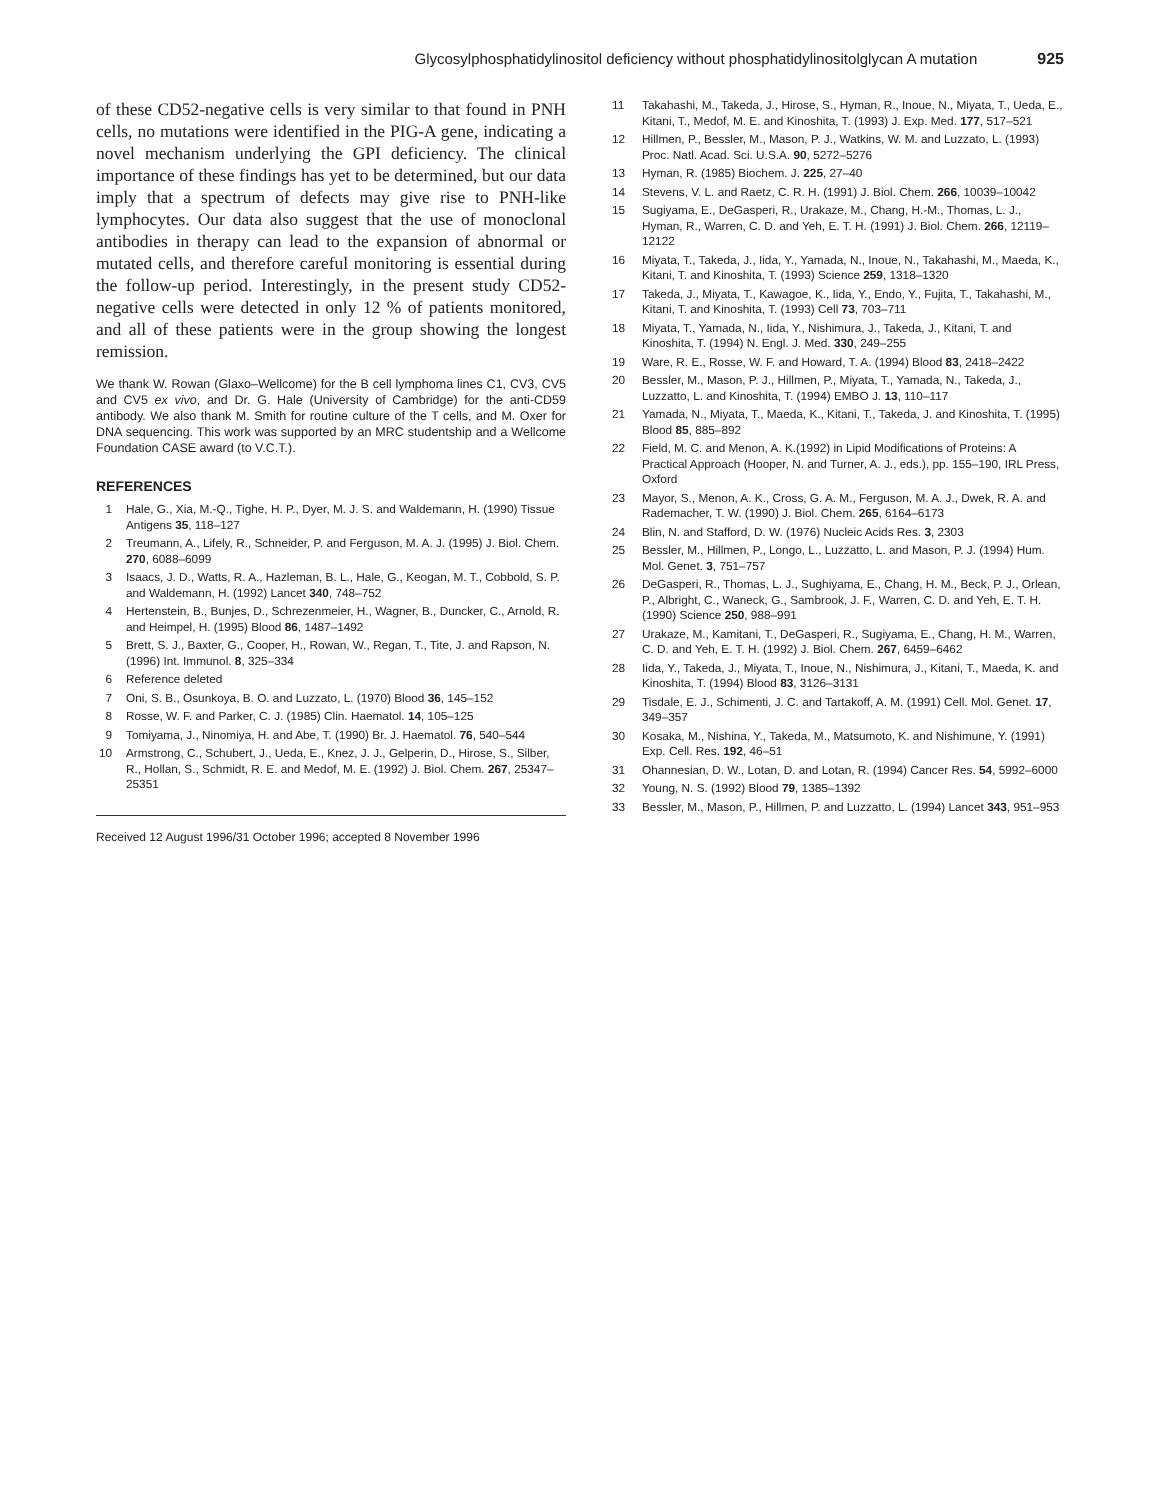Glycosylphosphatidylinositol deficiency without phosphatidylinositolglycan A mutation 925
of these CD52-negative cells is very similar to that found in PNH cells, no mutations were identified in the PIG-A gene, indicating a novel mechanism underlying the GPI deficiency. The clinical importance of these findings has yet to be determined, but our data imply that a spectrum of defects may give rise to PNH-like lymphocytes. Our data also suggest that the use of monoclonal antibodies in therapy can lead to the expansion of abnormal or mutated cells, and therefore careful monitoring is essential during the follow-up period. Interestingly, in the present study CD52-negative cells were detected in only 12 % of patients monitored, and all of these patients were in the group showing the longest remission.
We thank W. Rowan (Glaxo–Wellcome) for the B cell lymphoma lines C1, CV3, CV5 and CV5 ex vivo, and Dr. G. Hale (University of Cambridge) for the anti-CD59 antibody. We also thank M. Smith for routine culture of the T cells, and M. Oxer for DNA sequencing. This work was supported by an MRC studentship and a Wellcome Foundation CASE award (to V.C.T.).
REFERENCES
1 Hale, G., Xia, M.-Q., Tighe, H. P., Dyer, M. J. S. and Waldemann, H. (1990) Tissue Antigens 35, 118–127
2 Treumann, A., Lifely, R., Schneider, P. and Ferguson, M. A. J. (1995) J. Biol. Chem. 270, 6088–6099
3 Isaacs, J. D., Watts, R. A., Hazleman, B. L., Hale, G., Keogan, M. T., Cobbold, S. P. and Waldemann, H. (1992) Lancet 340, 748–752
4 Hertenstein, B., Bunjes, D., Schrezenmeier, H., Wagner, B., Duncker, C., Arnold, R. and Heimpel, H. (1995) Blood 86, 1487–1492
5 Brett, S. J., Baxter, G., Cooper, H., Rowan, W., Regan, T., Tite, J. and Rapson, N. (1996) Int. Immunol. 8, 325–334
6 Reference deleted
7 Oni, S. B., Osunkoya, B. O. and Luzzato, L. (1970) Blood 36, 145–152
8 Rosse, W. F. and Parker, C. J. (1985) Clin. Haematol. 14, 105–125
9 Tomiyama, J., Ninomiya, H. and Abe, T. (1990) Br. J. Haematol. 76, 540–544
10 Armstrong, C., Schubert, J., Ueda, E., Knez, J. J., Gelperin, D., Hirose, S., Silber, R., Hollan, S., Schmidt, R. E. and Medof, M. E. (1992) J. Biol. Chem. 267, 25347–25351
Received 12 August 1996/31 October 1996; accepted 8 November 1996
11 Takahashi, M., Takeda, J., Hirose, S., Hyman, R., Inoue, N., Miyata, T., Ueda, E., Kitani, T., Medof, M. E. and Kinoshita, T. (1993) J. Exp. Med. 177, 517–521
12 Hillmen, P., Bessler, M., Mason, P. J., Watkins, W. M. and Luzzato, L. (1993) Proc. Natl. Acad. Sci. U.S.A. 90, 5272–5276
13 Hyman, R. (1985) Biochem. J. 225, 27–40
14 Stevens, V. L. and Raetz, C. R. H. (1991) J. Biol. Chem. 266, 10039–10042
15 Sugiyama, E., DeGasperi, R., Urakaze, M., Chang, H.-M., Thomas, L. J., Hyman, R., Warren, C. D. and Yeh, E. T. H. (1991) J. Biol. Chem. 266, 12119–12122
16 Miyata, T., Takeda, J., Iida, Y., Yamada, N., Inoue, N., Takahashi, M., Maeda, K., Kitani, T. and Kinoshita, T. (1993) Science 259, 1318–1320
17 Takeda, J., Miyata, T., Kawagoe, K., Iida, Y., Endo, Y., Fujita, T., Takahashi, M., Kitani, T. and Kinoshita, T. (1993) Cell 73, 703–711
18 Miyata, T., Yamada, N., Iida, Y., Nishimura, J., Takeda, J., Kitani, T. and Kinoshita, T. (1994) N. Engl. J. Med. 330, 249–255
19 Ware, R. E., Rosse, W. F. and Howard, T. A. (1994) Blood 83, 2418–2422
20 Bessler, M., Mason, P. J., Hillmen, P., Miyata, T., Yamada, N., Takeda, J., Luzzatto, L. and Kinoshita, T. (1994) EMBO J. 13, 110–117
21 Yamada, N., Miyata, T., Maeda, K., Kitani, T., Takeda, J. and Kinoshita, T. (1995) Blood 85, 885–892
22 Field, M. C. and Menon, A. K.(1992) in Lipid Modifications of Proteins: A Practical Approach (Hooper, N. and Turner, A. J., eds.), pp. 155–190, IRL Press, Oxford
23 Mayor, S., Menon, A. K., Cross, G. A. M., Ferguson, M. A. J., Dwek, R. A. and Rademacher, T. W. (1990) J. Biol. Chem. 265, 6164–6173
24 Blin, N. and Stafford, D. W. (1976) Nucleic Acids Res. 3, 2303
25 Bessler, M., Hillmen, P., Longo, L., Luzzatto, L. and Mason, P. J. (1994) Hum. Mol. Genet. 3, 751–757
26 DeGasperi, R., Thomas, L. J., Sughiyama, E., Chang, H. M., Beck, P. J., Orlean, P., Albright, C., Waneck, G., Sambrook, J. F., Warren, C. D. and Yeh, E. T. H. (1990) Science 250, 988–991
27 Urakaze, M., Kamitani, T., DeGasperi, R., Sugiyama, E., Chang, H. M., Warren, C. D. and Yeh, E. T. H. (1992) J. Biol. Chem. 267, 6459–6462
28 Iida, Y., Takeda, J., Miyata, T., Inoue, N., Nishimura, J., Kitani, T., Maeda, K. and Kinoshita, T. (1994) Blood 83, 3126–3131
29 Tisdale, E. J., Schimenti, J. C. and Tartakoff, A. M. (1991) Cell. Mol. Genet. 17, 349–357
30 Kosaka, M., Nishina, Y., Takeda, M., Matsumoto, K. and Nishimune, Y. (1991) Exp. Cell. Res. 192, 46–51
31 Ohannesian, D. W., Lotan, D. and Lotan, R. (1994) Cancer Res. 54, 5992–6000
32 Young, N. S. (1992) Blood 79, 1385–1392
33 Bessler, M., Mason, P., Hillmen, P. and Luzzatto, L. (1994) Lancet 343, 951–953